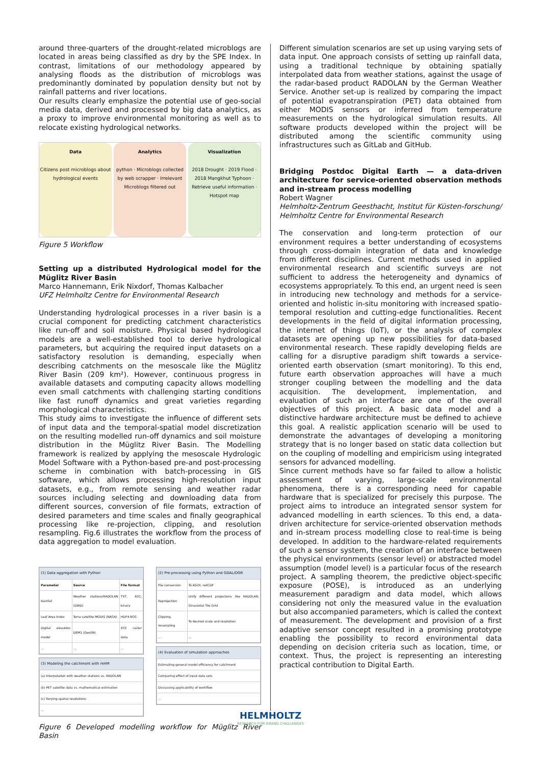around three-quarters of the drought-related microblogs are located in areas being classified as dry by the SPE Index. In contrast, limitations of our methodology appeared by analysing floods as the distribution of microblogs was predominantly dominated by population density but not by rainfall patterns and river locations.
Our results clearly emphasize the potential use of geo-social media data, derived and processed by big data analytics, as a proxy to improve environmental monitoring as well as to relocate existing hydrological networks.
Data
Citizens post microblogs about hydrological events
Analytics
python · Microblogs collected by web scrapper · Irrelevant Microblogs filtered out
Visualization
2018 Drought · 2019 Flood · 2018 Mangkhut Typhoon · Retrieve useful information · Hotspot map
Figure 5 Workflow
Setting up a distributed Hydrological model for the Müglitz River Basin
Marco Hannemann, Erik Nixdorf, Thomas Kalbacher
UFZ Helmholtz Centre for Environmental Research
Understanding hydrological processes in a river basin is a crucial component for predicting catchment characteristics like run-off and soil moisture. Physical based hydrological models are a well-established tool to derive hydrological parameters, but acquiring the required input datasets on a satisfactory resolution is demanding, especially when describing catchments on the mesoscale like the Müglitz River Basin (209 km²). However, continuous progress in available datasets and computing capacity allows modelling even small catchments with challenging starting conditions like fast runoff dynamics and great varieties regarding morphological characteristics.
This study aims to investigate the influence of different sets of input data and the temporal-spatial model discretization on the resulting modelled run-off dynamics and soil moisture distribution in the Müglitz River Basin. The Modelling framework is realized by applying the mesoscale Hydrologic Model Software with a Python-based pre-and post-processing scheme in combination with batch-processing in GIS software, which allows processing high-resolution input datasets, e.g., from remote sensing and weather radar sources including selecting and downloading data from different sources, conversion of file formats, extraction of desired parameters and time scales and finally geographical processing like re-projection, clipping, and resolution resampling. Fig.6 illustrates the workflow from the process of data aggregation to model evaluation.
(1) Data aggregation with Python
| Parameter | Source | File format |
| --- | --- | --- |
| Rainfall | Weather stations/RADOLAN (DWD) | TXT, ASC, binary |
| Leaf Area Index | Terra satellite MODIS (NASA) | HDF4-EOS |
| Digital elevation model | DEM1 (GeoSN) | XYZ raster data |
| ... | ... | ... |
(3) Modeling the catchment with mHM
| (a) Interpolation with weather stations vs. RADOLAN |
| (b) PET satellite data vs. mathematical estimation |
| (c) Varying spatial resolutions |
| ... |
(2) Pre-processing using Python and GDAL/OGR
| File conversion | To ASCII, netCDF |
| Reprojection | Unify different projections like RADOLAN, Sinusoidal Tile Grid |
| Clipping, resampling | To desired scale and resolution |
| ... | ... |
(4) Evaluation of simulation approaches
| Estimating general model efficiency for catchment |
| Comparing effect of input data sets |
| Discussing applicability of workflow |
| ... |
Figure 6 Developed modelling workflow for Müglitz River Basin
Different simulation scenarios are set up using varying sets of data input. One approach consists of setting up rainfall data, using a traditional technique by obtaining spatially interpolated data from weather stations, against the usage of the radar-based product RADOLAN by the German Weather Service. Another set-up is realized by comparing the impact of potential evapotranspiration (PET) data obtained from either MODIS sensors or inferred from temperature measurements on the hydrological simulation results. All software products developed within the project will be distributed among the scientific community using infrastructures such as GitLab and GitHub.
Bridging Postdoc Digital Earth — a data-driven architecture for service-oriented observation methods and in-stream process modelling
Robert Wagner
Helmholtz-Zentrum Geesthacht, Institut für Küsten-forschung/ Helmholtz Centre for Environmental Research
The conservation and long-term protection of our environment requires a better understanding of ecosystems through cross-domain integration of data and knowledge from different disciplines. Current methods used in applied environmental research and scientific surveys are not sufficient to address the heterogeneity and dynamics of ecosystems appropriately. To this end, an urgent need is seen in introducing new technology and methods for a service-oriented and holistic in-situ monitoring with increased spatio-temporal resolution and cutting-edge functionalities. Recent developments in the field of digital information processing, the internet of things (IoT), or the analysis of complex datasets are opening up new possibilities for data-based environmental research. These rapidly developing fields are calling for a disruptive paradigm shift towards a service-oriented earth observation (smart monitoring). To this end, future earth observation approaches will have a much stronger coupling between the modelling and the data acquisition. The development, implementation, and evaluation of such an interface are one of the overall objectives of this project. A basic data model and a distinctive hardware architecture must be defined to achieve this goal. A realistic application scenario will be used to demonstrate the advantages of developing a monitoring strategy that is no longer based on static data collection but on the coupling of modelling and empiricism using integrated sensors for advanced modelling.
Since current methods have so far failed to allow a holistic assessment of varying, large-scale environmental phenomena, there is a corresponding need for capable hardware that is specialized for precisely this purpose. The project aims to introduce an integrated sensor system for advanced modelling in earth sciences. To this end, a data-driven architecture for service-oriented observation methods and in-stream process modelling close to real-time is being developed. In addition to the hardware-related requirements of such a sensor system, the creation of an interface between the physical environments (sensor level) or abstracted model assumption (model level) is a particular focus of the research project. A sampling theorem, the predictive object-specific exposure (POSE), is introduced as an underlying measurement paradigm and data model, which allows considering not only the measured value in the evaluation but also accompanied parameters, which is called the context of measurement. The development and provision of a first adaptive sensor concept resulted in a promising prototype enabling the possibility to record environmental data depending on decision criteria such as location, time, or context. Thus, the project is representing an interesting practical contribution to Digital Earth.
HELMHOLTZ
RESEARCH FOR GRAND CHALLENGES